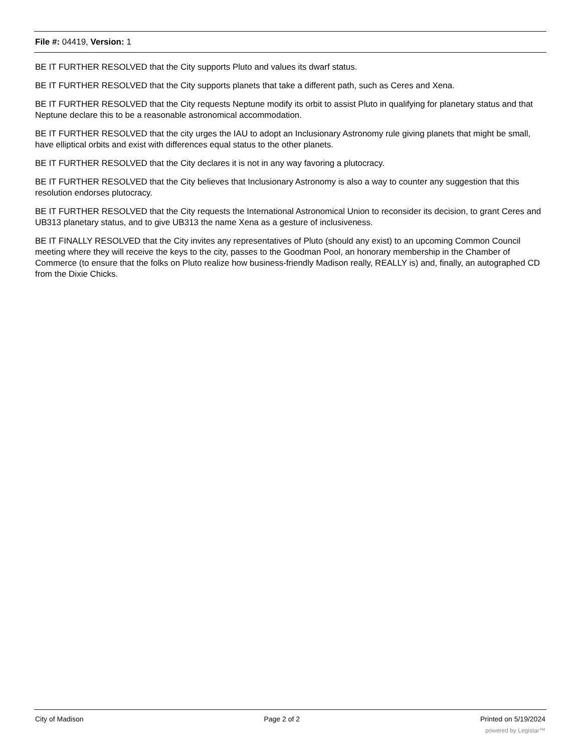File #: 04419, Version: 1
BE IT FURTHER RESOLVED that the City supports Pluto and values its dwarf status.
BE IT FURTHER RESOLVED that the City supports planets that take a different path, such as Ceres and Xena.
BE IT FURTHER RESOLVED that the City requests Neptune modify its orbit to assist Pluto in qualifying for planetary status and that Neptune declare this to be a reasonable astronomical accommodation.
BE IT FURTHER RESOLVED that the city urges the IAU to adopt an Inclusionary Astronomy rule giving planets that might be small, have elliptical orbits and exist with differences equal status to the other planets.
BE IT FURTHER RESOLVED that the City declares it is not in any way favoring a plutocracy.
BE IT FURTHER RESOLVED that the City believes that Inclusionary Astronomy is also a way to counter any suggestion that this resolution endorses plutocracy.
BE IT FURTHER RESOLVED that the City requests the International Astronomical Union to reconsider its decision, to grant Ceres and UB313 planetary status, and to give UB313 the name Xena as a gesture of inclusiveness.
BE IT FINALLY RESOLVED that the City invites any representatives of Pluto (should any exist) to an upcoming Common Council meeting where they will receive the keys to the city, passes to the Goodman Pool, an honorary membership in the Chamber of Commerce (to ensure that the folks on Pluto realize how business-friendly Madison really, REALLY is) and, finally, an autographed CD from the Dixie Chicks.
City of Madison Page 2 of 2 Printed on 5/19/2024
powered by Legistar™